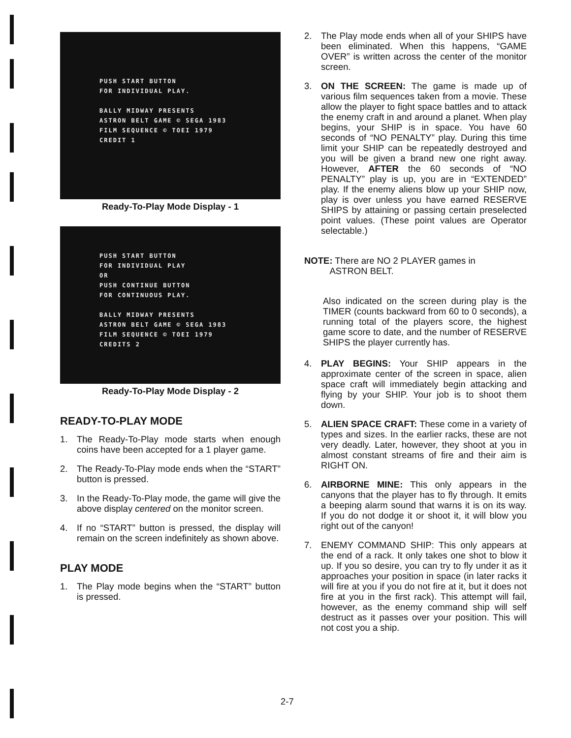PUSH START BUTTON
FOR INDIVIDUAL PLAY.
BALLY MIDWAY PRESENTS
ASTRON BELT GAME © SEGA 1983
FILM SEQUENCE © TOEI 1979
CREDIT 1
Ready-To-Play Mode Display - 1
PUSH START BUTTON
FOR INDIVIDUAL PLAY
OR
PUSH CONTINUE BUTTON
FOR CONTINUOUS PLAY.
BALLY MIDWAY PRESENTS
ASTRON BELT GAME © SEGA 1983
FILM SEQUENCE © TOEI 1979
CREDITS 2
Ready-To-Play Mode Display - 2
READY-TO-PLAY MODE
1. The Ready-To-Play mode starts when enough coins have been accepted for a 1 player game.
2. The Ready-To-Play mode ends when the “START” button is pressed.
3. In the Ready-To-Play mode, the game will give the above display centered on the monitor screen.
4. If no “START” button is pressed, the display will remain on the screen indefinitely as shown above.
PLAY MODE
1. The Play mode begins when the “START” button is pressed.
2. The Play mode ends when all of your SHIPS have been eliminated. When this happens, “GAME OVER” is written across the center of the monitor screen.
3. ON THE SCREEN: The game is made up of various film sequences taken from a movie. These allow the player to fight space battles and to attack the enemy craft in and around a planet. When play begins, your SHIP is in space. You have 60 seconds of “NO PENALTY” play. During this time limit your SHIP can be repeatedly destroyed and you will be given a brand new one right away. However, AFTER the 60 seconds of “NO PENALTY” play is up, you are in “EXTENDED” play. If the enemy aliens blow up your SHIP now, play is over unless you have earned RESERVE SHIPS by attaining or passing certain preselected point values. (These point values are Operator selectable.)
NOTE: There are NO 2 PLAYER games in
ASTRON BELT.
Also indicated on the screen during play is the TIMER (counts backward from 60 to 0 seconds), a running total of the players score, the highest game score to date, and the number of RESERVE SHIPS the player currently has.
4. PLAY BEGINS: Your SHIP appears in the approximate center of the screen in space, alien space craft will immediately begin attacking and flying by your SHIP. Your job is to shoot them down.
5. ALIEN SPACE CRAFT: These come in a variety of types and sizes. In the earlier racks, these are not very deadly. Later, however, they shoot at you in almost constant streams of fire and their aim is RIGHT ON.
6. AIRBORNE MINE: This only appears in the canyons that the player has to fly through. It emits a beeping alarm sound that warns it is on its way. If you do not dodge it or shoot it, it will blow you right out of the canyon!
7. ENEMY COMMAND SHIP: This only appears at the end of a rack. It only takes one shot to blow it up. If you so desire, you can try to fly under it as it approaches your position in space (in later racks it will fire at you if you do not fire at it, but it does not fire at you in the first rack). This attempt will fail, however, as the enemy command ship will self destruct as it passes over your position. This will not cost you a ship.
2-7